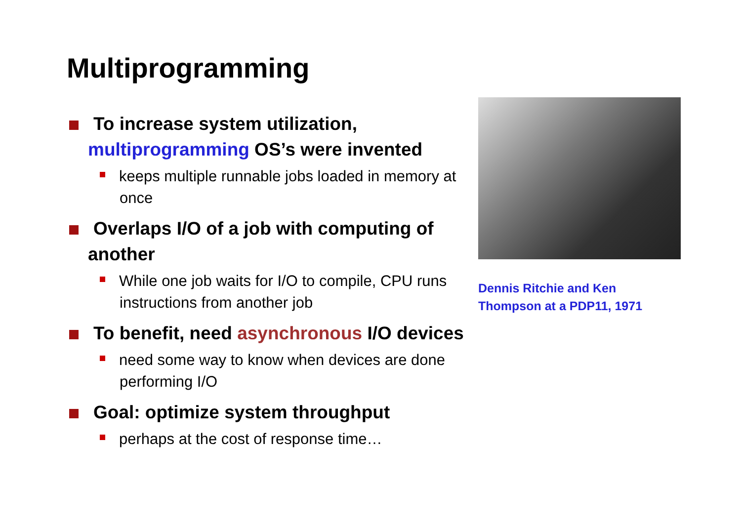Multiprogramming
To increase system utilization, multiprogramming OS’s were invented
keeps multiple runnable jobs loaded in memory at once
Overlaps I/O of a job with computing of another
While one job waits for I/O to compile, CPU runs instructions from another job
To benefit, need asynchronous I/O devices
need some way to know when devices are done performing I/O
Goal: optimize system throughput
perhaps at the cost of response time…
Dennis Ritchie and Ken
Thompson at a PDP11, 1971